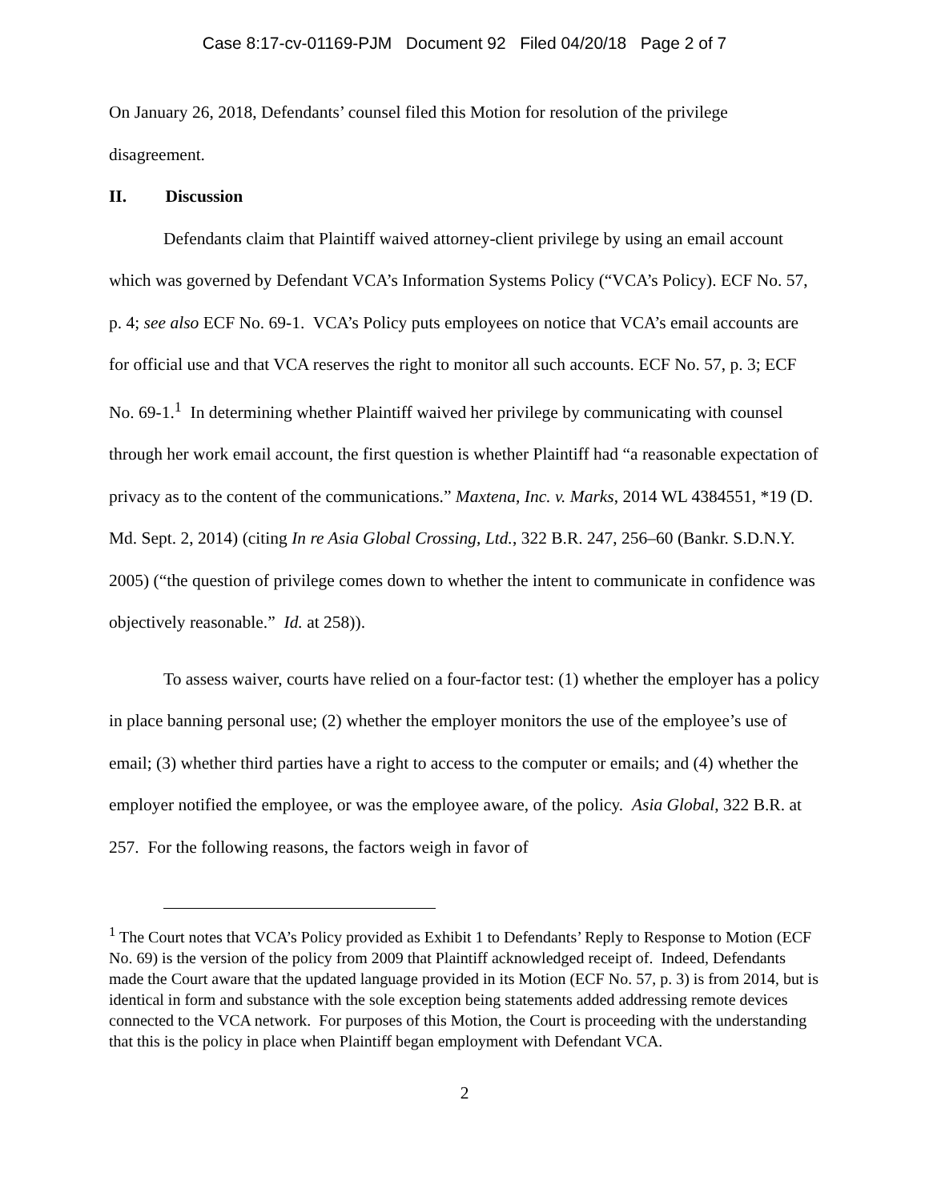Case 8:17-cv-01169-PJM Document 92 Filed 04/20/18 Page 2 of 7
On January 26, 2018, Defendants’ counsel filed this Motion for resolution of the privilege disagreement.
II. Discussion
Defendants claim that Plaintiff waived attorney-client privilege by using an email account which was governed by Defendant VCA’s Information Systems Policy (“VCA’s Policy). ECF No. 57, p. 4; see also ECF No. 69-1. VCA’s Policy puts employees on notice that VCA’s email accounts are for official use and that VCA reserves the right to monitor all such accounts. ECF No. 57, p. 3; ECF No. 69-1.<sup>1</sup> In determining whether Plaintiff waived her privilege by communicating with counsel through her work email account, the first question is whether Plaintiff had “a reasonable expectation of privacy as to the content of the communications.” Maxtena, Inc. v. Marks, 2014 WL 4384551, *19 (D. Md. Sept. 2, 2014) (citing In re Asia Global Crossing, Ltd., 322 B.R. 247, 256–60 (Bankr. S.D.N.Y. 2005) (“the question of privilege comes down to whether the intent to communicate in confidence was objectively reasonable.” Id. at 258)).
To assess waiver, courts have relied on a four-factor test: (1) whether the employer has a policy in place banning personal use; (2) whether the employer monitors the use of the employee’s use of email; (3) whether third parties have a right to access to the computer or emails; and (4) whether the employer notified the employee, or was the employee aware, of the policy. Asia Global, 322 B.R. at 257. For the following reasons, the factors weigh in favor of
<sup>1</sup> The Court notes that VCA’s Policy provided as Exhibit 1 to Defendants’ Reply to Response to Motion (ECF No. 69) is the version of the policy from 2009 that Plaintiff acknowledged receipt of. Indeed, Defendants made the Court aware that the updated language provided in its Motion (ECF No. 57, p. 3) is from 2014, but is identical in form and substance with the sole exception being statements added addressing remote devices connected to the VCA network. For purposes of this Motion, the Court is proceeding with the understanding that this is the policy in place when Plaintiff began employment with Defendant VCA.
2